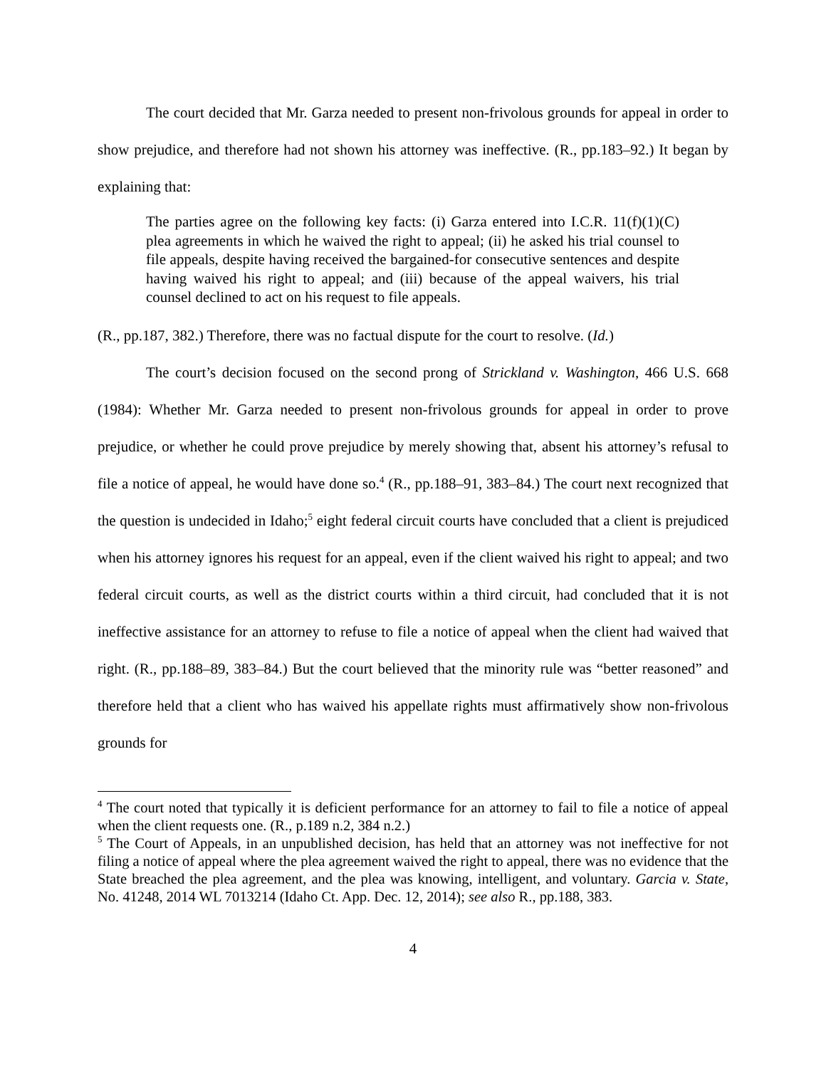The court decided that Mr. Garza needed to present non-frivolous grounds for appeal in order to show prejudice, and therefore had not shown his attorney was ineffective. (R., pp.183–92.) It began by explaining that:
The parties agree on the following key facts: (i) Garza entered into I.C.R. 11(f)(1)(C) plea agreements in which he waived the right to appeal; (ii) he asked his trial counsel to file appeals, despite having received the bargained-for consecutive sentences and despite having waived his right to appeal; and (iii) because of the appeal waivers, his trial counsel declined to act on his request to file appeals.
(R., pp.187, 382.) Therefore, there was no factual dispute for the court to resolve. (Id.)
The court’s decision focused on the second prong of Strickland v. Washington, 466 U.S. 668 (1984): Whether Mr. Garza needed to present non-frivolous grounds for appeal in order to prove prejudice, or whether he could prove prejudice by merely showing that, absent his attorney’s refusal to file a notice of appeal, he would have done so.<sup>4</sup> (R., pp.188–91, 383–84.) The court next recognized that the question is undecided in Idaho;<sup>5</sup> eight federal circuit courts have concluded that a client is prejudiced when his attorney ignores his request for an appeal, even if the client waived his right to appeal; and two federal circuit courts, as well as the district courts within a third circuit, had concluded that it is not ineffective assistance for an attorney to refuse to file a notice of appeal when the client had waived that right. (R., pp.188–89, 383–84.) But the court believed that the minority rule was “better reasoned” and therefore held that a client who has waived his appellate rights must affirmatively show non-frivolous grounds for
<sup>4</sup> The court noted that typically it is deficient performance for an attorney to fail to file a notice of appeal when the client requests one. (R., p.189 n.2, 384 n.2.)
<sup>5</sup> The Court of Appeals, in an unpublished decision, has held that an attorney was not ineffective for not filing a notice of appeal where the plea agreement waived the right to appeal, there was no evidence that the State breached the plea agreement, and the plea was knowing, intelligent, and voluntary. Garcia v. State, No. 41248, 2014 WL 7013214 (Idaho Ct. App. Dec. 12, 2014); see also R., pp.188, 383.
4